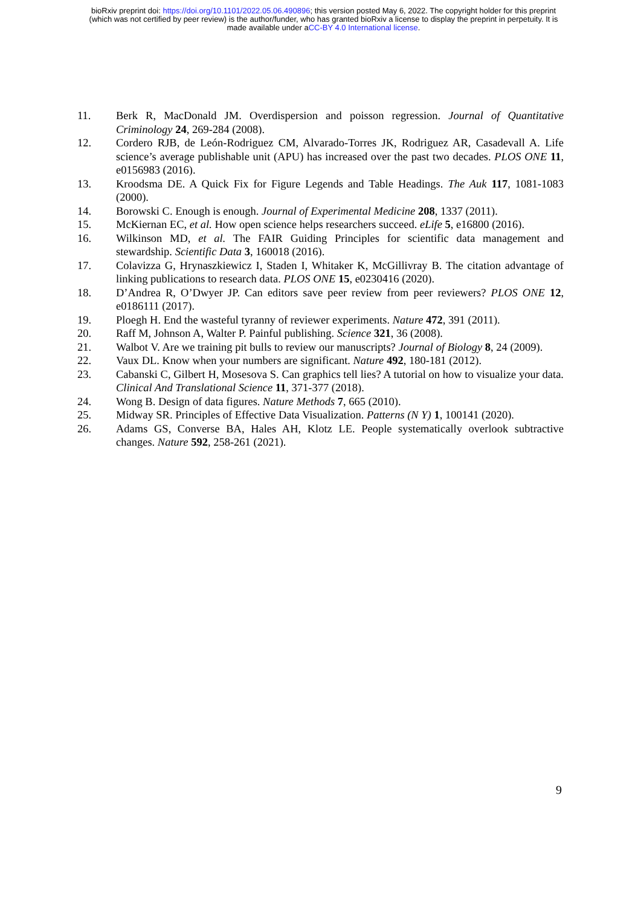bioRxiv preprint doi: https://doi.org/10.1101/2022.05.06.490896; this version posted May 6, 2022. The copyright holder for this preprint
(which was not certified by peer review) is the author/funder, who has granted bioRxiv a license to display the preprint in perpetuity. It is
made available under aCC-BY 4.0 International license.
11. Berk R, MacDonald JM. Overdispersion and poisson regression. Journal of Quantitative Criminology 24, 269-284 (2008).
12. Cordero RJB, de León-Rodriguez CM, Alvarado-Torres JK, Rodriguez AR, Casadevall A. Life science’s average publishable unit (APU) has increased over the past two decades. PLOS ONE 11, e0156983 (2016).
13. Kroodsma DE. A Quick Fix for Figure Legends and Table Headings. The Auk 117, 1081-1083 (2000).
14. Borowski C. Enough is enough. Journal of Experimental Medicine 208, 1337 (2011).
15. McKiernan EC, et al. How open science helps researchers succeed. eLife 5, e16800 (2016).
16. Wilkinson MD, et al. The FAIR Guiding Principles for scientific data management and stewardship. Scientific Data 3, 160018 (2016).
17. Colavizza G, Hrynaszkiewicz I, Staden I, Whitaker K, McGillivray B. The citation advantage of linking publications to research data. PLOS ONE 15, e0230416 (2020).
18. D’Andrea R, O’Dwyer JP. Can editors save peer review from peer reviewers? PLOS ONE 12, e0186111 (2017).
19. Ploegh H. End the wasteful tyranny of reviewer experiments. Nature 472, 391 (2011).
20. Raff M, Johnson A, Walter P. Painful publishing. Science 321, 36 (2008).
21. Walbot V. Are we training pit bulls to review our manuscripts? Journal of Biology 8, 24 (2009).
22. Vaux DL. Know when your numbers are significant. Nature 492, 180-181 (2012).
23. Cabanski C, Gilbert H, Mosesova S. Can graphics tell lies? A tutorial on how to visualize your data. Clinical And Translational Science 11, 371-377 (2018).
24. Wong B. Design of data figures. Nature Methods 7, 665 (2010).
25. Midway SR. Principles of Effective Data Visualization. Patterns (N Y) 1, 100141 (2020).
26. Adams GS, Converse BA, Hales AH, Klotz LE. People systematically overlook subtractive changes. Nature 592, 258-261 (2021).
9